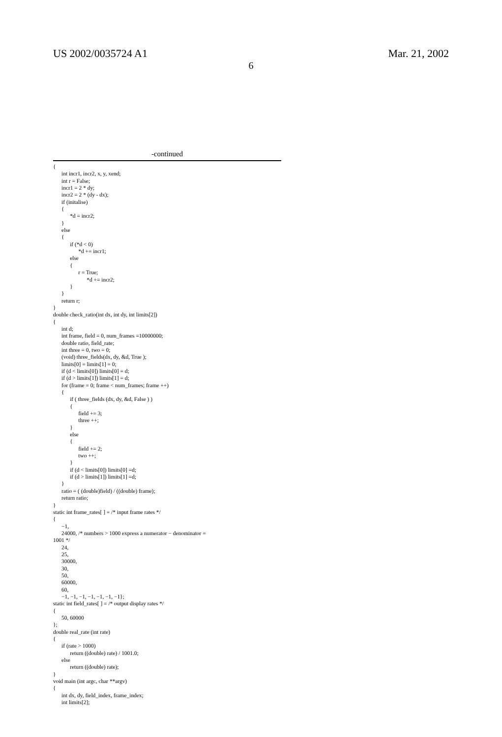US 2002/0035724 A1 Mar. 21, 2002
6
-continued
{
      int incr1, incr2, x, y, xend;
      int r = False;
      incr1 = 2 * dy;
      incr2 = 2 * (dy - dx);
      if (initalise)
      {
            *d = incr2;
      }
      else
      {
            if (*d < 0)
                  *d += incr1;
            else
            {
                  r = True;
                        *d += incr2;
            }
      }
      return r;
}
double check_ratio(int dx, int dy, int limits[2])
{
      int d;
      int frame, field = 0, num_frames =10000000;
      double ratio, field_rate;
      int three = 0, two = 0;
      (void) three_fields(dx, dy, &d, True );
      limits[0] = limits[1] = 0;
      if (d < limits[0]) limits[0] = d;
      if (d > limits[1]) limits[1] = d;
      for (frame = 0; frame < num_frames; frame ++)
      {
            if ( three_fields (dx, dy, &d, False ) )
            {
                  field += 3;
                  three ++;
            }
            else
            {
                  field += 2;
                  two ++;
            }
            if (d < limits[0]) limits[0] =d;
            if (d > limits[1]) limits[1] =d;
      }
      ratio = ( (double)field) / ((double) frame);
      return ratio;
}
static int frame_rates[ ] = /* input frame rates */
{
      −1,
      24000, /* numbers > 1000 express a numerator − denominator =
1001 */
      24,
      25,
      30000,
      30,
      50,
      60000,
      60,
      −1, −1, −1, −1, −1, −1, −1};
static int field_rates[ ] = /* output display rates */
{
      50, 60000
};
double real_rate (int rate)
{
      if (rate > 1000)
            return ((double) rate) / 1001.0;
      else
            return ((double) rate);
}
void main (int argc, char **argv)
{
      int dx, dy, field_index, frame_index;
      int limits[2];